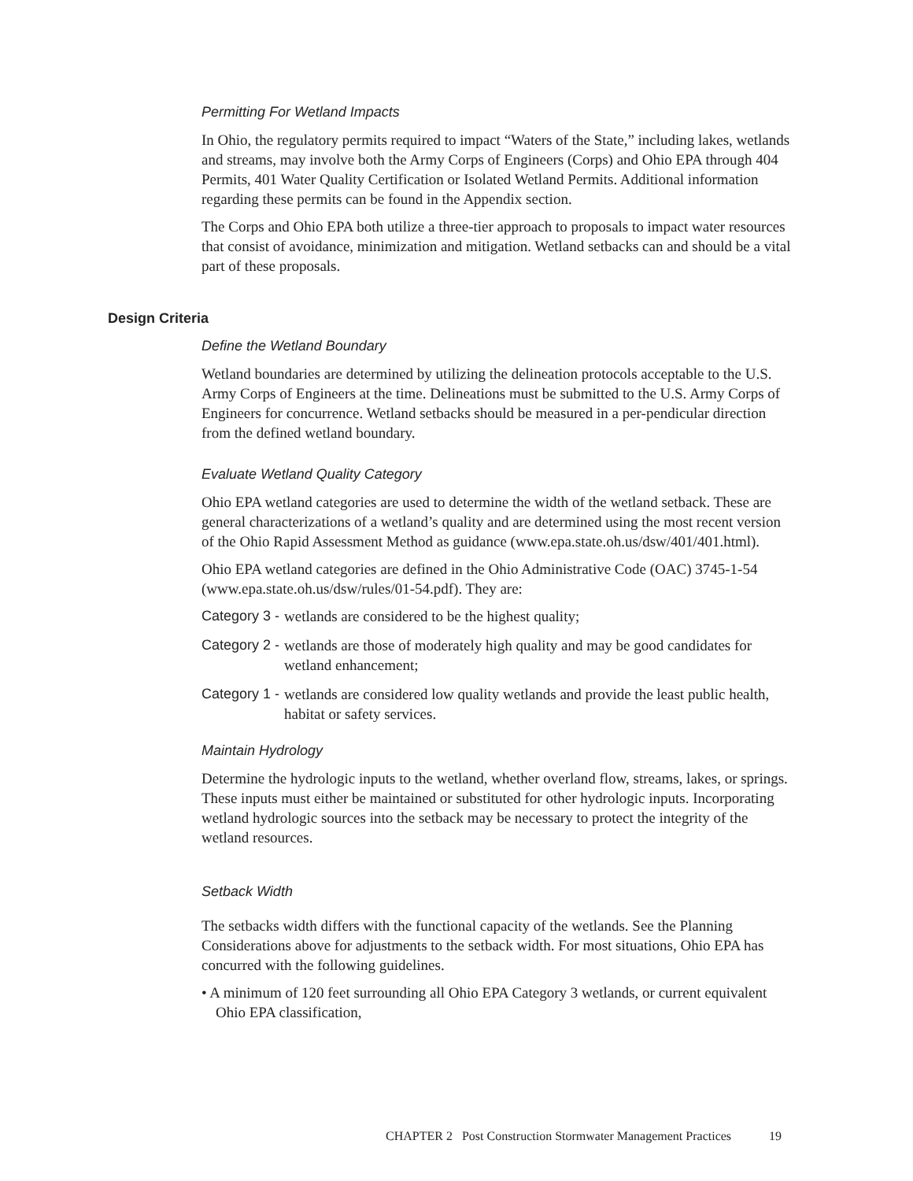Permitting For Wetland Impacts
In Ohio, the regulatory permits required to impact “Waters of the State,” including lakes, wetlands and streams, may involve both the Army Corps of Engineers (Corps) and Ohio EPA through 404 Permits, 401 Water Quality Certification or Isolated Wetland Permits. Additional information regarding these permits can be found in the Appendix section.
The Corps and Ohio EPA both utilize a three-tier approach to proposals to impact water resources that consist of avoidance, minimization and mitigation. Wetland setbacks can and should be a vital part of these proposals.
Design Criteria
Define the Wetland Boundary
Wetland boundaries are determined by utilizing the delineation protocols acceptable to the U.S. Army Corps of Engineers at the time. Delineations must be submitted to the U.S. Army Corps of Engineers for concurrence. Wetland setbacks should be measured in a per-pendicular direction from the defined wetland boundary.
Evaluate Wetland Quality Category
Ohio EPA wetland categories are used to determine the width of the wetland setback. These are general characterizations of a wetland’s quality and are determined using the most recent version of the Ohio Rapid Assessment Method as guidance (www.epa.state.oh.us/dsw/401/401.html).
Ohio EPA wetland categories are defined in the Ohio Administrative Code (OAC) 3745-1-54 (www.epa.state.oh.us/dsw/rules/01-54.pdf). They are:
Category 3 - wetlands are considered to be the highest quality;
Category 2 - wetlands are those of moderately high quality and may be good candidates for wetland enhancement;
Category 1 - wetlands are considered low quality wetlands and provide the least public health, habitat or safety services.
Maintain Hydrology
Determine the hydrologic inputs to the wetland, whether overland flow, streams, lakes, or springs. These inputs must either be maintained or substituted for other hydrologic inputs. Incorporating wetland hydrologic sources into the setback may be necessary to protect the integrity of the wetland resources.
Setback Width
The setbacks width differs with the functional capacity of the wetlands. See the Planning Considerations above for adjustments to the setback width. For most situations, Ohio EPA has concurred with the following guidelines.
• A minimum of 120 feet surrounding all Ohio EPA Category 3 wetlands, or current equivalent Ohio EPA classification,
CHAPTER 2 Post Construction Stormwater Management Practices 19